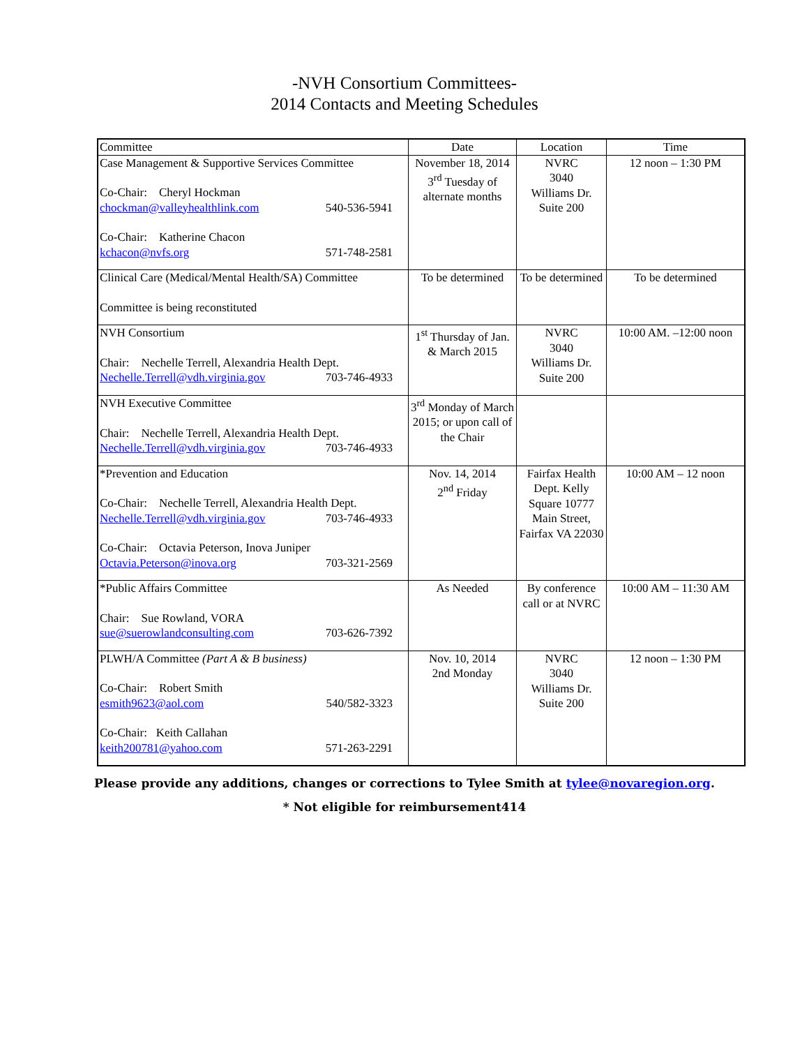-NVH Consortium Committees-
2014 Contacts and Meeting Schedules
| Committee | Date | Location | Time |
| --- | --- | --- | --- |
| Case Management & Supportive Services Committee Co-Chair: Cheryl Hockman chockman@valleyhealthlink.com 540-536-5941 Co-Chair: Katherine Chacon kchacon@nvfs.org 571-748-2581 | November 18, 2014 3<sup>rd</sup> Tuesday of alternate months | NVRC 3040 Williams Dr. Suite 200 | 12 noon – 1:30 PM |
| Clinical Care (Medical/Mental Health/SA) Committee Committee is being reconstituted | To be determined | To be determined | To be determined |
| NVH Consortium Chair: Nechelle Terrell, Alexandria Health Dept. Nechelle.Terrell@vdh.virginia.gov 703-746-4933 | 1<sup>st</sup> Thursday of Jan. & March 2015 | NVRC 3040 Williams Dr. Suite 200 | 10:00 AM. –12:00 noon |
| NVH Executive Committee Chair: Nechelle Terrell, Alexandria Health Dept. Nechelle.Terrell@vdh.virginia.gov 703-746-4933 | 3<sup>rd</sup> Monday of March 2015; or upon call of the Chair | | |
| *Prevention and Education Co-Chair: Nechelle Terrell, Alexandria Health Dept. Nechelle.Terrell@vdh.virginia.gov 703-746-4933 Co-Chair: Octavia Peterson, Inova Juniper Octavia.Peterson@inova.org 703-321-2569 | Nov. 14, 2014 2<sup>nd</sup> Friday | Fairfax Health Dept. Kelly Square 10777 Main Street, Fairfax VA 22030 | 10:00 AM – 12 noon |
| *Public Affairs Committee Chair: Sue Rowland, VORA sue@suerowlandconsulting.com 703-626-7392 | As Needed | By conference call or at NVRC | 10:00 AM – 11:30 AM |
| PLWH/A Committee (Part A & B business) Co-Chair: Robert Smith esmith9623@aol.com 540/582-3323 Co-Chair: Keith Callahan keith200781@yahoo.com 571-263-2291 | Nov. 10, 2014 2nd Monday | NVRC 3040 Williams Dr. Suite 200 | 12 noon – 1:30 PM |
Please provide any additions, changes or corrections to Tylee Smith at tylee@novaregion.org.
* Not eligible for reimbursement414